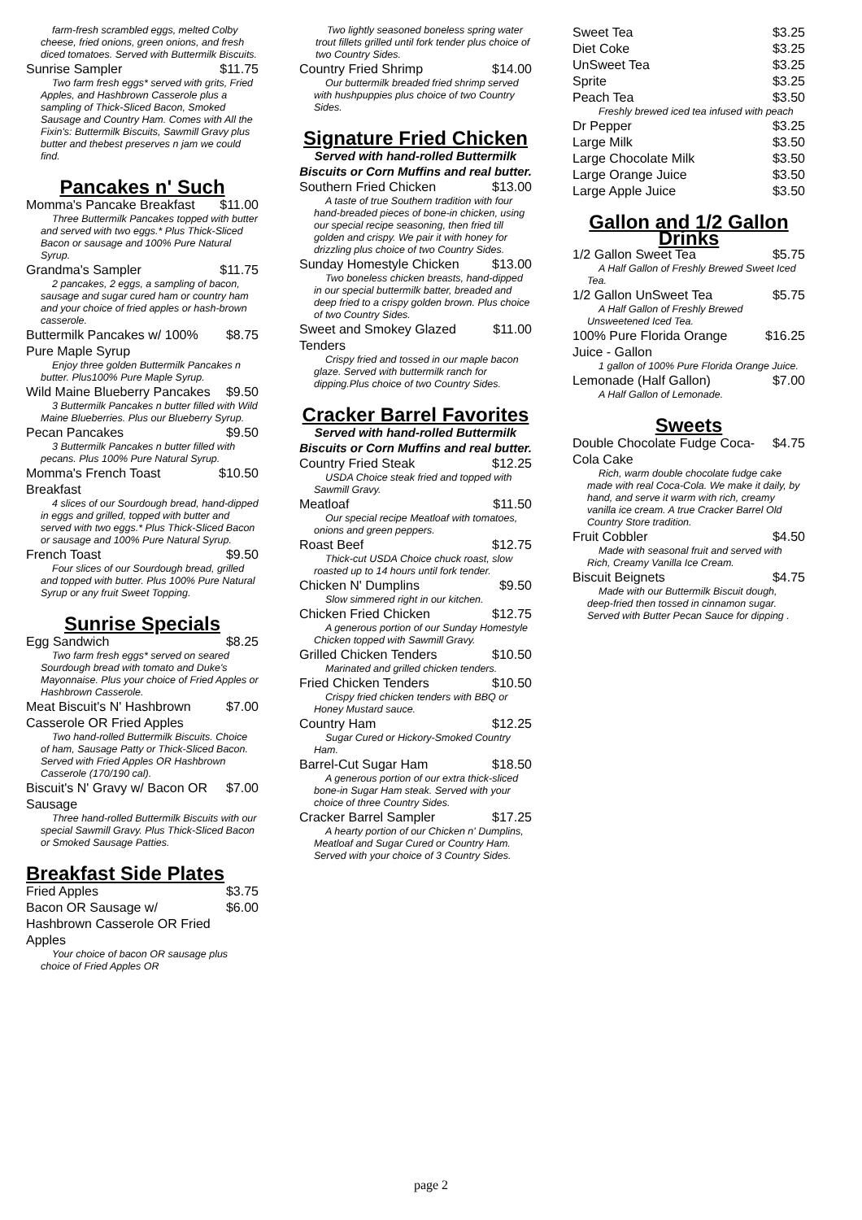farm-fresh scrambled eggs, melted Colby cheese, fried onions, green onions, and fresh diced tomatoes. Served with Buttermilk Biscuits.
Sunrise Sampler $11.75
Two farm fresh eggs* served with grits, Fried Apples, and Hashbrown Casserole plus a sampling of Thick-Sliced Bacon, Smoked Sausage and Country Ham. Comes with All the Fixin's: Buttermilk Biscuits, Sawmill Gravy plus butter and thebest preserves n jam we could find.
Pancakes n' Such
Momma's Pancake Breakfast $11.00
Three Buttermilk Pancakes topped with butter and served with two eggs.* Plus Thick-Sliced Bacon or sausage and 100% Pure Natural Syrup.
Grandma's Sampler $11.75
2 pancakes, 2 eggs, a sampling of bacon, sausage and sugar cured ham or country ham and your choice of fried apples or hash-brown casserole.
Buttermilk Pancakes w/ 100% Pure Maple Syrup $8.75
Enjoy three golden Buttermilk Pancakes n butter. Plus100% Pure Maple Syrup.
Wild Maine Blueberry Pancakes $9.50
3 Buttermilk Pancakes n butter filled with Wild Maine Blueberries. Plus our Blueberry Syrup.
Pecan Pancakes $9.50
3 Buttermilk Pancakes n butter filled with pecans. Plus 100% Pure Natural Syrup.
Momma's French Toast Breakfast $10.50
4 slices of our Sourdough bread, hand-dipped in eggs and grilled, topped with butter and served with two eggs.* Plus Thick-Sliced Bacon or sausage and 100% Pure Natural Syrup.
French Toast $9.50
Four slices of our Sourdough bread, grilled and topped with butter. Plus 100% Pure Natural Syrup or any fruit Sweet Topping.
Sunrise Specials
Egg Sandwich $8.25
Two farm fresh eggs* served on seared Sourdough bread with tomato and Duke's Mayonnaise. Plus your choice of Fried Apples or Hashbrown Casserole.
Meat Biscuit's N' Hashbrown Casserole OR Fried Apples $7.00
Two hand-rolled Buttermilk Biscuits. Choice of ham, Sausage Patty or Thick-Sliced Bacon. Served with Fried Apples OR Hashbrown Casserole (170/190 cal).
Biscuit's N' Gravy w/ Bacon OR Sausage $7.00
Three hand-rolled Buttermilk Biscuits with our special Sawmill Gravy. Plus Thick-Sliced Bacon or Smoked Sausage Patties.
Breakfast Side Plates
Fried Apples $3.75
Bacon OR Sausage w/ Hashbrown Casserole OR Fried Apples $6.00
Your choice of bacon OR sausage plus choice of Fried Apples OR
Two lightly seasoned boneless spring water trout fillets grilled until fork tender plus choice of two Country Sides.
Country Fried Shrimp $14.00
Our buttermilk breaded fried shrimp served with hushpuppies plus choice of two Country Sides.
Signature Fried Chicken
Served with hand-rolled Buttermilk Biscuits or Corn Muffins and real butter.
Southern Fried Chicken $13.00
A taste of true Southern tradition with four hand-breaded pieces of bone-in chicken, using our special recipe seasoning, then fried till golden and crispy. We pair it with honey for drizzling plus choice of two Country Sides.
Sunday Homestyle Chicken $13.00
Two boneless chicken breasts, hand-dipped in our special buttermilk batter, breaded and deep fried to a crispy golden brown. Plus choice of two Country Sides.
Sweet and Smokey Glazed Tenders $11.00
Crispy fried and tossed in our maple bacon glaze. Served with buttermilk ranch for dipping.Plus choice of two Country Sides.
Cracker Barrel Favorites
Served with hand-rolled Buttermilk Biscuits or Corn Muffins and real butter.
Country Fried Steak $12.25
USDA Choice steak fried and topped with Sawmill Gravy.
Meatloaf $11.50
Our special recipe Meatloaf with tomatoes, onions and green peppers.
Roast Beef $12.75
Thick-cut USDA Choice chuck roast, slow roasted up to 14 hours until fork tender.
Chicken N' Dumplins $9.50
Slow simmered right in our kitchen.
Chicken Fried Chicken $12.75
A generous portion of our Sunday Homestyle Chicken topped with Sawmill Gravy.
Grilled Chicken Tenders $10.50
Marinated and grilled chicken tenders.
Fried Chicken Tenders $10.50
Crispy fried chicken tenders with BBQ or Honey Mustard sauce.
Country Ham $12.25
Sugar Cured or Hickory-Smoked Country Ham.
Barrel-Cut Sugar Ham $18.50
A generous portion of our extra thick-sliced bone-in Sugar Ham steak. Served with your choice of three Country Sides.
Cracker Barrel Sampler $17.25
A hearty portion of our Chicken n' Dumplins, Meatloaf and Sugar Cured or Country Ham. Served with your choice of 3 Country Sides.
Sweet Tea $3.25
Diet Coke $3.25
UnSweet Tea $3.25
Sprite $3.25
Peach Tea $3.50
Freshly brewed iced tea infused with peach
Dr Pepper $3.25
Large Milk $3.50
Large Chocolate Milk $3.50
Large Orange Juice $3.50
Large Apple Juice $3.50
Gallon and 1/2 Gallon Drinks
1/2 Gallon Sweet Tea $5.75
A Half Gallon of Freshly Brewed Sweet Iced Tea.
1/2 Gallon UnSweet Tea $5.75
A Half Gallon of Freshly Brewed Unsweetened Iced Tea.
100% Pure Florida Orange Juice - Gallon $16.25
1 gallon of 100% Pure Florida Orange Juice.
Lemonade (Half Gallon) $7.00
A Half Gallon of Lemonade.
Sweets
Double Chocolate Fudge Coca-Cola Cake $4.75
Rich, warm double chocolate fudge cake made with real Coca-Cola. We make it daily, by hand, and serve it warm with rich, creamy vanilla ice cream. A true Cracker Barrel Old Country Store tradition.
Fruit Cobbler $4.50
Made with seasonal fruit and served with Rich, Creamy Vanilla Ice Cream.
Biscuit Beignets $4.75
Made with our Buttermilk Biscuit dough, deep-fried then tossed in cinnamon sugar. Served with Butter Pecan Sauce for dipping .
page 2